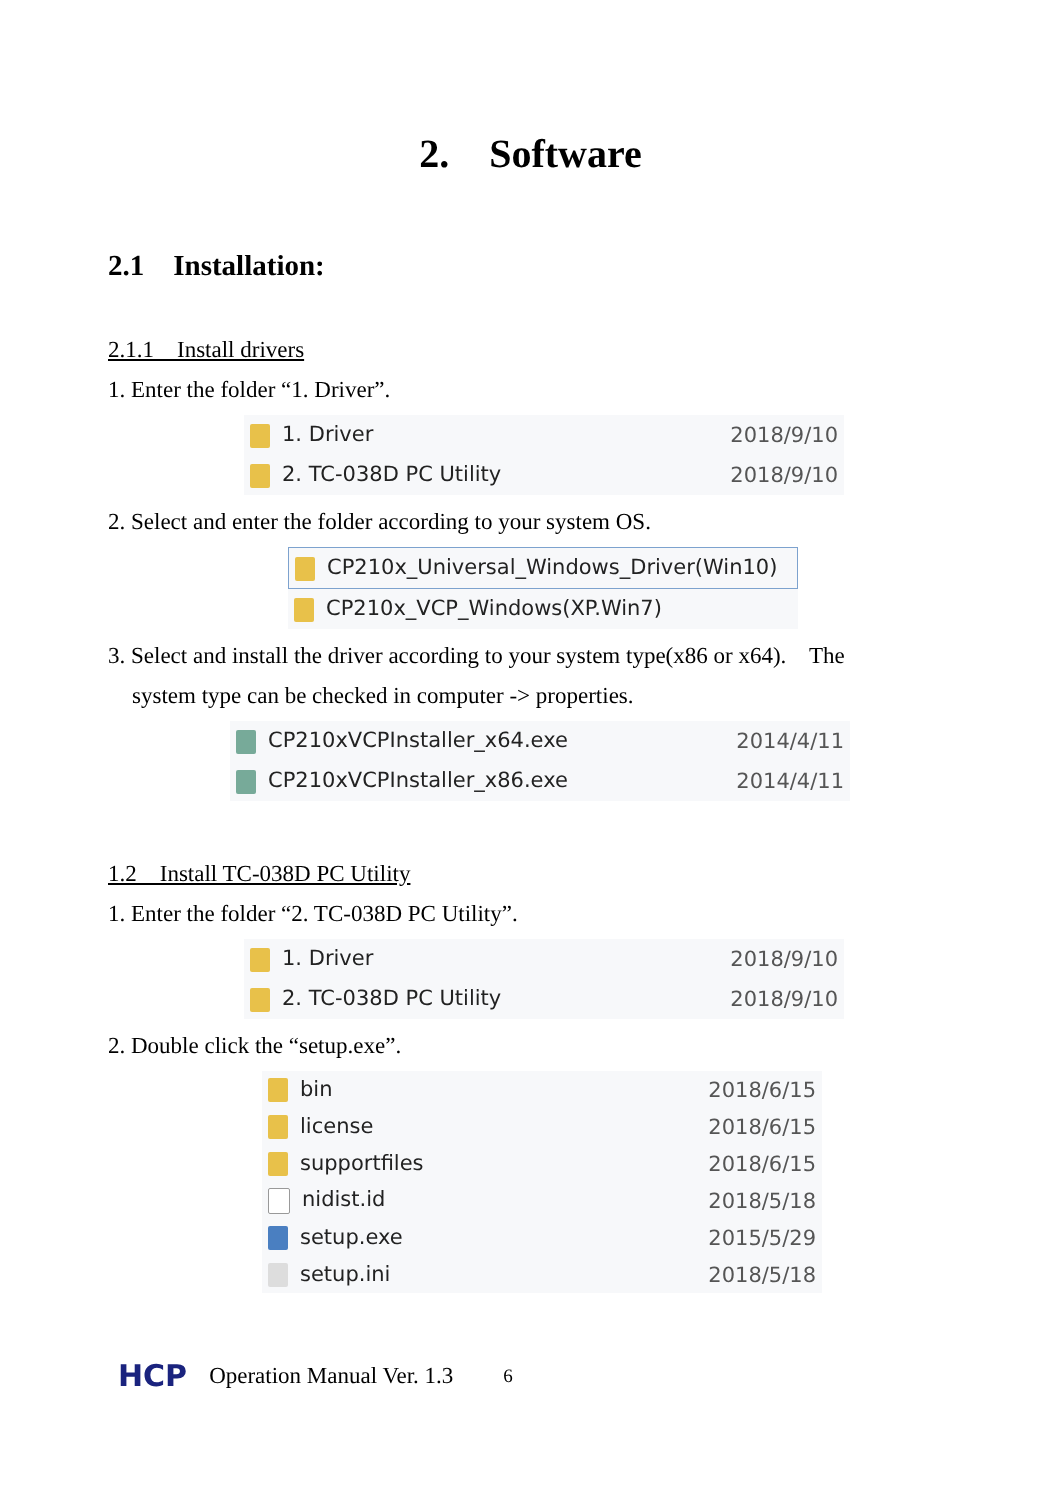2. Software
2.1 Installation:
2.1.1 Install drivers
1. Enter the folder “1. Driver”.
1. Driver 2018/9/10
2. TC-038D PC Utility 2018/9/10
2. Select and enter the folder according to your system OS.
CP210x_Universal_Windows_Driver(Win10)
CP210x_VCP_Windows(XP.Win7)
3. Select and install the driver according to your system type(x86 or x64). The
system type can be checked in computer -> properties.
CP210xVCPInstaller_x64.exe 2014/4/11
CP210xVCPInstaller_x86.exe 2014/4/11
1.2 Install TC-038D PC Utility
1. Enter the folder “2. TC-038D PC Utility”.
1. Driver 2018/9/10
2. TC-038D PC Utility 2018/9/10
2. Double click the “setup.exe”.
bin 2018/6/15
license 2018/6/15
supportfiles 2018/6/15
nidist.id 2018/5/18
setup.exe 2015/5/29
setup.ini 2018/5/18
HCP Operation Manual Ver. 1.3 6